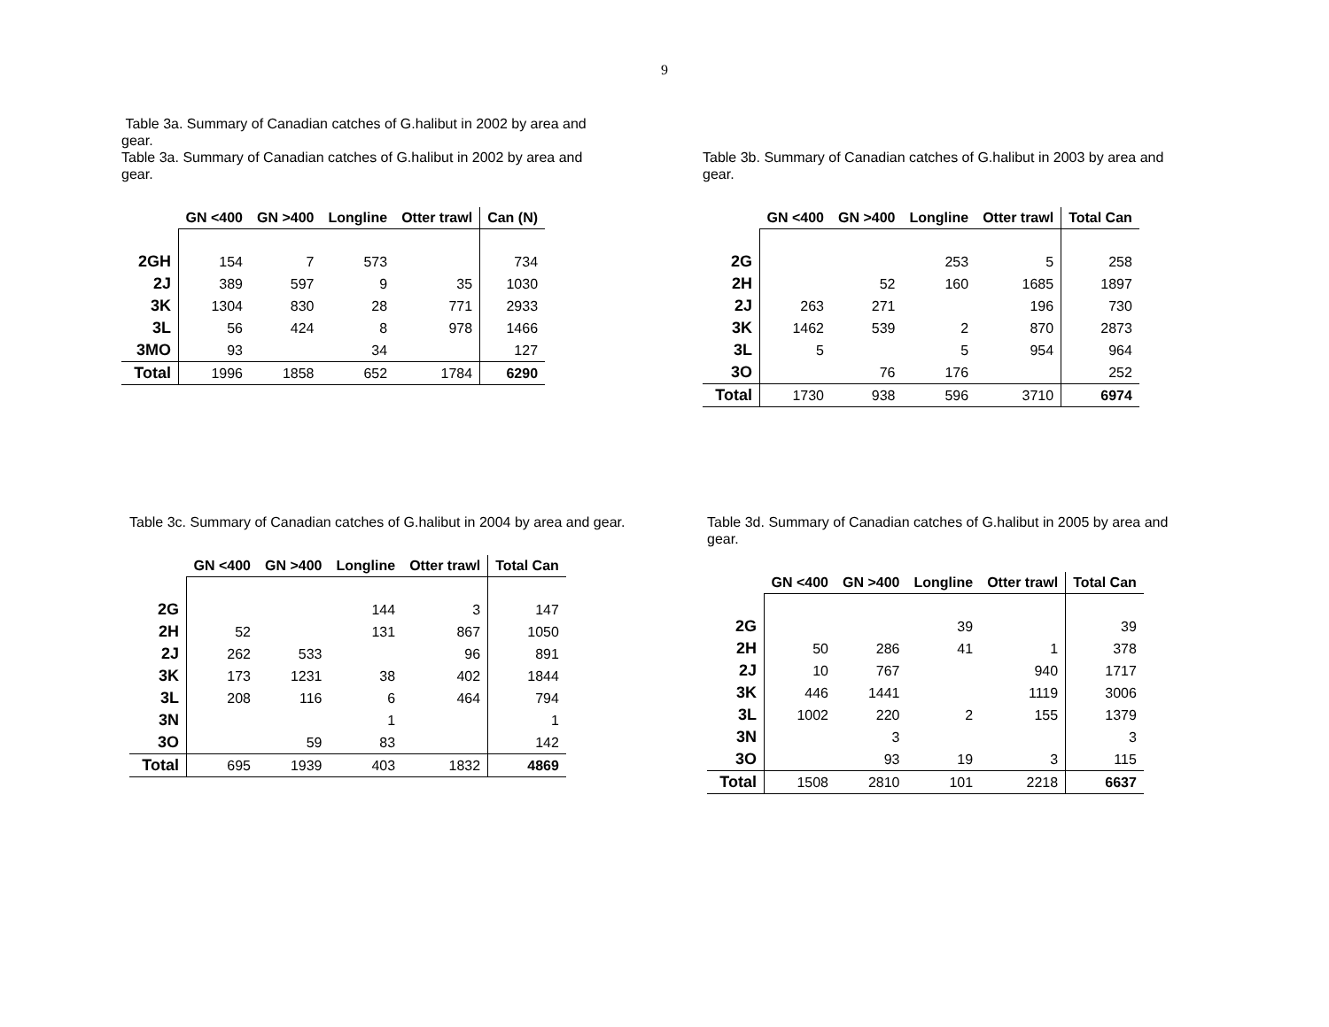9
Table 3a. Summary of Canadian catches of G.halibut in 2002 by area and gear.
Table 3a. Summary of Canadian catches of G.halibut in 2002 by area and gear.
| | GN <400 | GN >400 | Longline | Otter trawl | Can (N) |
| --- | --- | --- | --- | --- | --- |
| 2GH | 154 | 7 | 573 | | 734 |
| 2J | 389 | 597 | 9 | 35 | 1030 |
| 3K | 1304 | 830 | 28 | 771 | 2933 |
| 3L | 56 | 424 | 8 | 978 | 1466 |
| 3MO | 93 | | 34 | | 127 |
| Total | 1996 | 1858 | 652 | 1784 | 6290 |
Table 3b. Summary of Canadian catches of G.halibut in 2003 by area and gear.
| | GN <400 | GN >400 | Longline | Otter trawl | Total Can |
| --- | --- | --- | --- | --- | --- |
| 2G | | | 253 | 5 | 258 |
| 2H | | 52 | 160 | 1685 | 1897 |
| 2J | 263 | 271 | | 196 | 730 |
| 3K | 1462 | 539 | 2 | 870 | 2873 |
| 3L | 5 | | 5 | 954 | 964 |
| 3O | | 76 | 176 | | 252 |
| Total | 1730 | 938 | 596 | 3710 | 6974 |
Table 3c. Summary of Canadian catches of G.halibut in 2004 by area and gear.
| | GN <400 | GN >400 | Longline | Otter trawl | Total Can |
| --- | --- | --- | --- | --- | --- |
| 2G | | | 144 | 3 | 147 |
| 2H | 52 | | 131 | 867 | 1050 |
| 2J | 262 | 533 | | 96 | 891 |
| 3K | 173 | 1231 | 38 | 402 | 1844 |
| 3L | 208 | 116 | 6 | 464 | 794 |
| 3N | | | 1 | | 1 |
| 3O | | 59 | 83 | | 142 |
| Total | 695 | 1939 | 403 | 1832 | 4869 |
Table 3d. Summary of Canadian catches of G.halibut in 2005 by area and gear.
| | GN <400 | GN >400 | Longline | Otter trawl | Total Can |
| --- | --- | --- | --- | --- | --- |
| 2G | | | 39 | | 39 |
| 2H | 50 | 286 | 41 | 1 | 378 |
| 2J | 10 | 767 | | 940 | 1717 |
| 3K | 446 | 1441 | | 1119 | 3006 |
| 3L | 1002 | 220 | 2 | 155 | 1379 |
| 3N | | 3 | | | 3 |
| 3O | | 93 | 19 | 3 | 115 |
| Total | 1508 | 2810 | 101 | 2218 | 6637 |